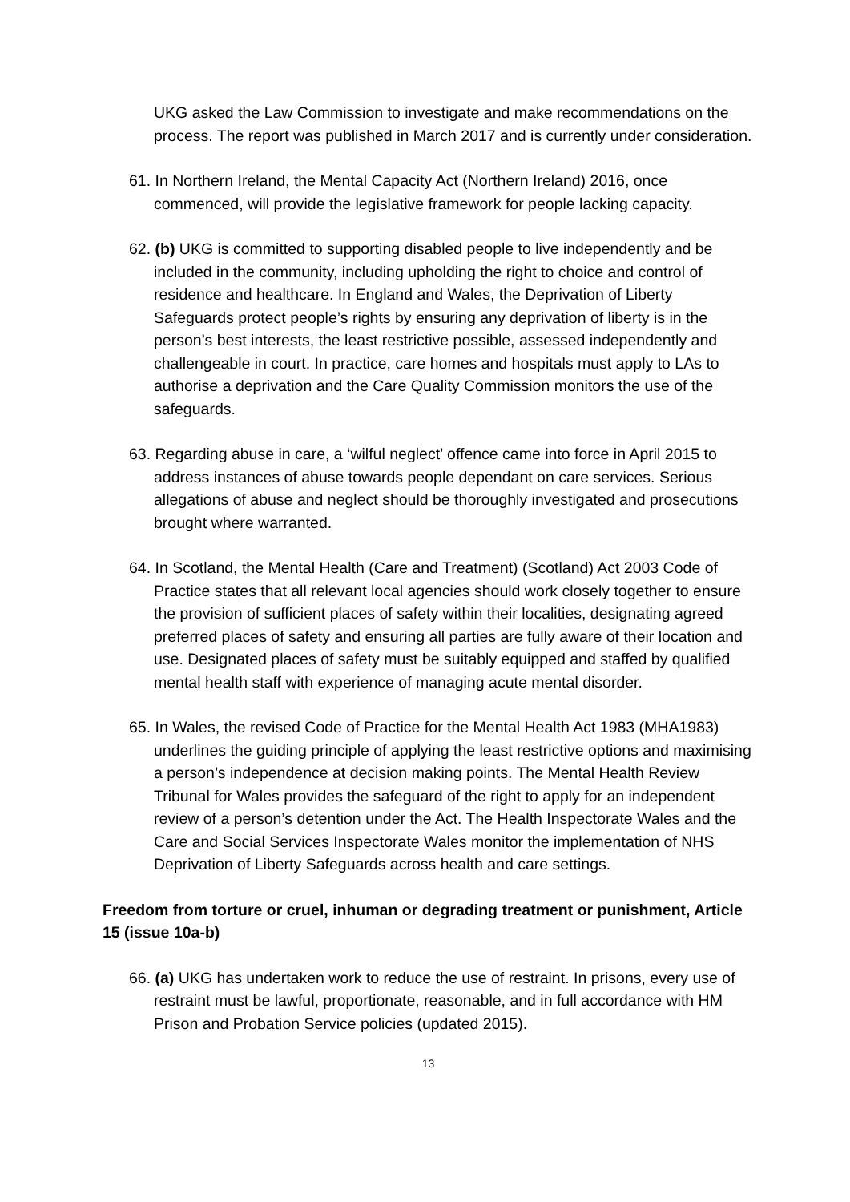UKG asked the Law Commission to investigate and make recommendations on the process. The report was published in March 2017 and is currently under consideration.
61. In Northern Ireland, the Mental Capacity Act (Northern Ireland) 2016, once commenced, will provide the legislative framework for people lacking capacity.
62. (b) UKG is committed to supporting disabled people to live independently and be included in the community, including upholding the right to choice and control of residence and healthcare. In England and Wales, the Deprivation of Liberty Safeguards protect people’s rights by ensuring any deprivation of liberty is in the person’s best interests, the least restrictive possible, assessed independently and challengeable in court. In practice, care homes and hospitals must apply to LAs to authorise a deprivation and the Care Quality Commission monitors the use of the safeguards.
63. Regarding abuse in care, a ‘wilful neglect’ offence came into force in April 2015 to address instances of abuse towards people dependant on care services. Serious allegations of abuse and neglect should be thoroughly investigated and prosecutions brought where warranted.
64. In Scotland, the Mental Health (Care and Treatment) (Scotland) Act 2003 Code of Practice states that all relevant local agencies should work closely together to ensure the provision of sufficient places of safety within their localities, designating agreed preferred places of safety and ensuring all parties are fully aware of their location and use. Designated places of safety must be suitably equipped and staffed by qualified mental health staff with experience of managing acute mental disorder.
65. In Wales, the revised Code of Practice for the Mental Health Act 1983 (MHA1983) underlines the guiding principle of applying the least restrictive options and maximising a person’s independence at decision making points. The Mental Health Review Tribunal for Wales provides the safeguard of the right to apply for an independent review of a person’s detention under the Act. The Health Inspectorate Wales and the Care and Social Services Inspectorate Wales monitor the implementation of NHS Deprivation of Liberty Safeguards across health and care settings.
Freedom from torture or cruel, inhuman or degrading treatment or punishment, Article 15 (issue 10a-b)
66. (a) UKG has undertaken work to reduce the use of restraint. In prisons, every use of restraint must be lawful, proportionate, reasonable, and in full accordance with HM Prison and Probation Service policies (updated 2015).
13